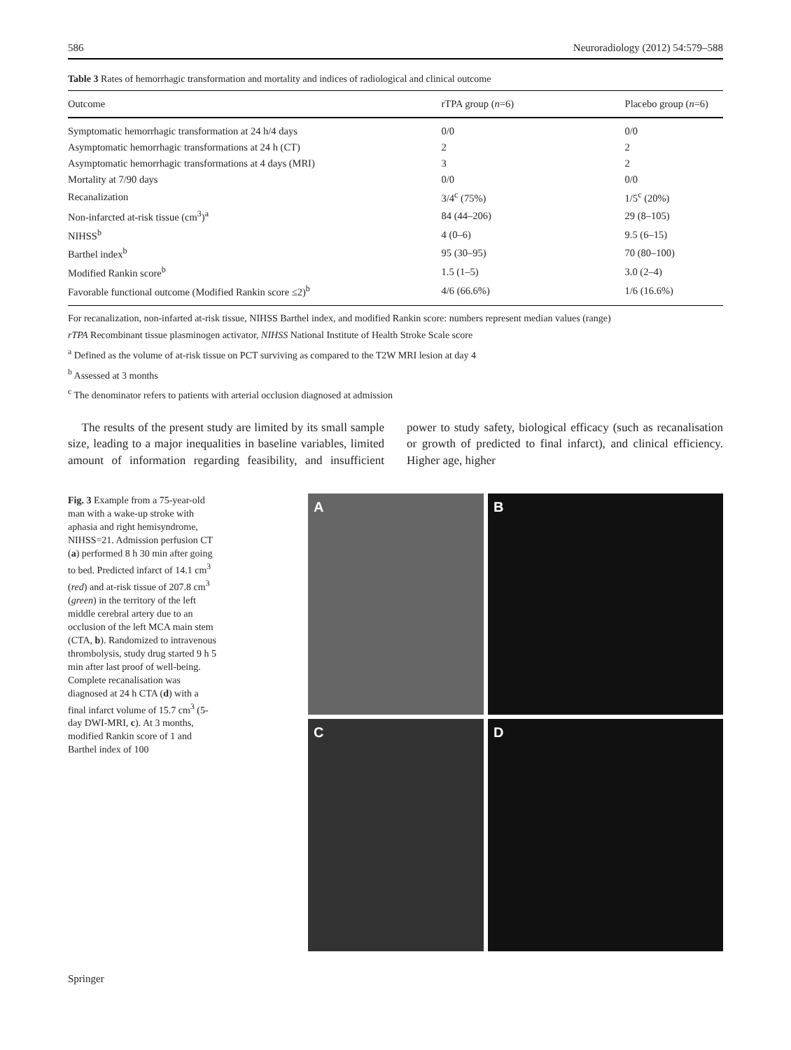586 Neuroradiology (2012) 54:579–588
Table 3 Rates of hemorrhagic transformation and mortality and indices of radiological and clinical outcome
| Outcome | rTPA group ( n =6) | Placebo group ( n =6) |
| --- | --- | --- |
| Symptomatic hemorrhagic transformation at 24 h/4 days | 0/0 | 0/0 |
| Asymptomatic hemorrhagic transformations at 24 h (CT) | 2 | 2 |
| Asymptomatic hemorrhagic transformations at 4 days (MRI) | 3 | 2 |
| Mortality at 7/90 days | 0/0 | 0/0 |
| Recanalization | 3/4<sup>c</sup> (75%) | 1/5<sup>c</sup> (20%) |
| Non-infarcted at-risk tissue (cm<sup>3</sup>)<sup>a</sup> | 84 (44–206) | 29 (8–105) |
| NIHSS<sup>b</sup> | 4 (0–6) | 9.5 (6–15) |
| Barthel index<sup>b</sup> | 95 (30–95) | 70 (80–100) |
| Modified Rankin score<sup>b</sup> | 1.5 (1–5) | 3.0 (2–4) |
| Favorable functional outcome (Modified Rankin score ≤2)<sup>b</sup> | 4/6 (66.6%) | 1/6 (16.6%) |
For recanalization, non-infarted at-risk tissue, NIHSS Barthel index, and modified Rankin score: numbers represent median values (range)
rTPA Recombinant tissue plasminogen activator, NIHSS National Institute of Health Stroke Scale score
<sup>a</sup> Defined as the volume of at-risk tissue on PCT surviving as compared to the T2W MRI lesion at day 4
<sup>b</sup> Assessed at 3 months
<sup>c</sup> The denominator refers to patients with arterial occlusion diagnosed at admission
The results of the present study are limited by its small sample size, leading to a major inequalities in baseline variables, limited amount of information regarding feasibility, and insufficient power to study safety, biological efficacy (such as recanalisation or growth of predicted to final infarct), and clinical efficiency. Higher age, higher
Fig. 3 Example from a 75-year-old man with a wake-up stroke with aphasia and right hemisyndrome, NIHSS=21. Admission perfusion CT (a) performed 8 h 30 min after going to bed. Predicted infarct of 14.1 cm<sup>3</sup> (red) and at-risk tissue of 207.8 cm<sup>3</sup> (green) in the territory of the left middle cerebral artery due to an occlusion of the left MCA main stem (CTA, b). Randomized to intravenous thrombolysis, study drug started 9 h 5 min after last proof of well-being. Complete recanalisation was diagnosed at 24 h CTA (d) with a final infarct volume of 15.7 cm<sup>3</sup> (5-day DWI-MRI, c). At 3 months, modified Rankin score of 1 and Barthel index of 100
A
B
C
D
Springer